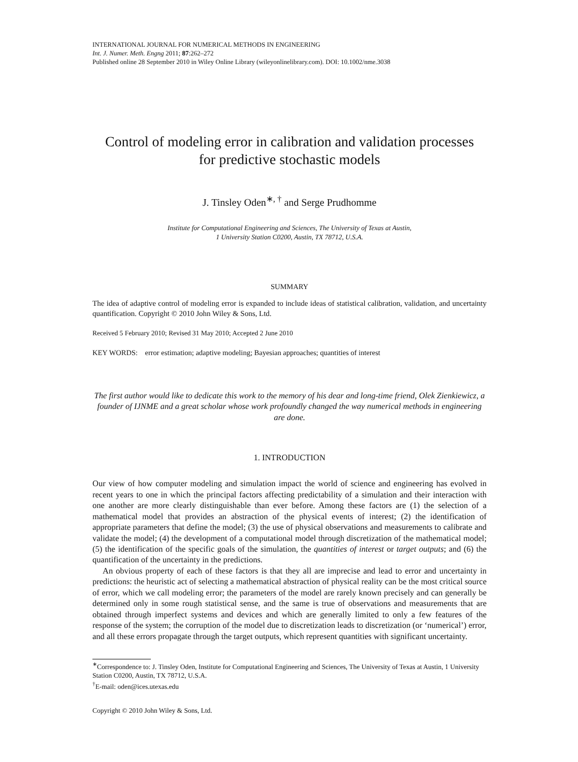INTERNATIONAL JOURNAL FOR NUMERICAL METHODS IN ENGINEERING
Int. J. Numer. Meth. Engng 2011; 87:262–272
Published online 28 September 2010 in Wiley Online Library (wileyonlinelibrary.com). DOI: 10.1002/nme.3038
Control of modeling error in calibration and validation processes
for predictive stochastic models
J. Tinsley Oden<sup>∗, †</sup> and Serge Prudhomme
Institute for Computational Engineering and Sciences, The University of Texas at Austin,
1 University Station C0200, Austin, TX 78712, U.S.A.
SUMMARY
The idea of adaptive control of modeling error is expanded to include ideas of statistical calibration, validation, and uncertainty quantification. Copyright © 2010 John Wiley & Sons, Ltd.
Received 5 February 2010; Revised 31 May 2010; Accepted 2 June 2010
KEY WORDS: error estimation; adaptive modeling; Bayesian approaches; quantities of interest
The first author would like to dedicate this work to the memory of his dear and long-time friend, Olek Zienkiewicz, a founder of IJNME and a great scholar whose work profoundly changed the way numerical methods in engineering are done.
1. INTRODUCTION
Our view of how computer modeling and simulation impact the world of science and engineering has evolved in recent years to one in which the principal factors affecting predictability of a simulation and their interaction with one another are more clearly distinguishable than ever before. Among these factors are (1) the selection of a mathematical model that provides an abstraction of the physical events of interest; (2) the identification of appropriate parameters that define the model; (3) the use of physical observations and measurements to calibrate and validate the model; (4) the development of a computational model through discretization of the mathematical model; (5) the identification of the specific goals of the simulation, the quantities of interest or target outputs; and (6) the quantification of the uncertainty in the predictions.
An obvious property of each of these factors is that they all are imprecise and lead to error and uncertainty in predictions: the heuristic act of selecting a mathematical abstraction of physical reality can be the most critical source of error, which we call modeling error; the parameters of the model are rarely known precisely and can generally be determined only in some rough statistical sense, and the same is true of observations and measurements that are obtained through imperfect systems and devices and which are generally limited to only a few features of the response of the system; the corruption of the model due to discretization leads to discretization (or ‘numerical’) error, and all these errors propagate through the target outputs, which represent quantities with significant uncertainty.
<sup>∗</sup>Correspondence to: J. Tinsley Oden, Institute for Computational Engineering and Sciences, The University of Texas at Austin, 1 University Station C0200, Austin, TX 78712, U.S.A.
<sup>†</sup> E-mail: oden@ices.utexas.edu
Copyright © 2010 John Wiley & Sons, Ltd.